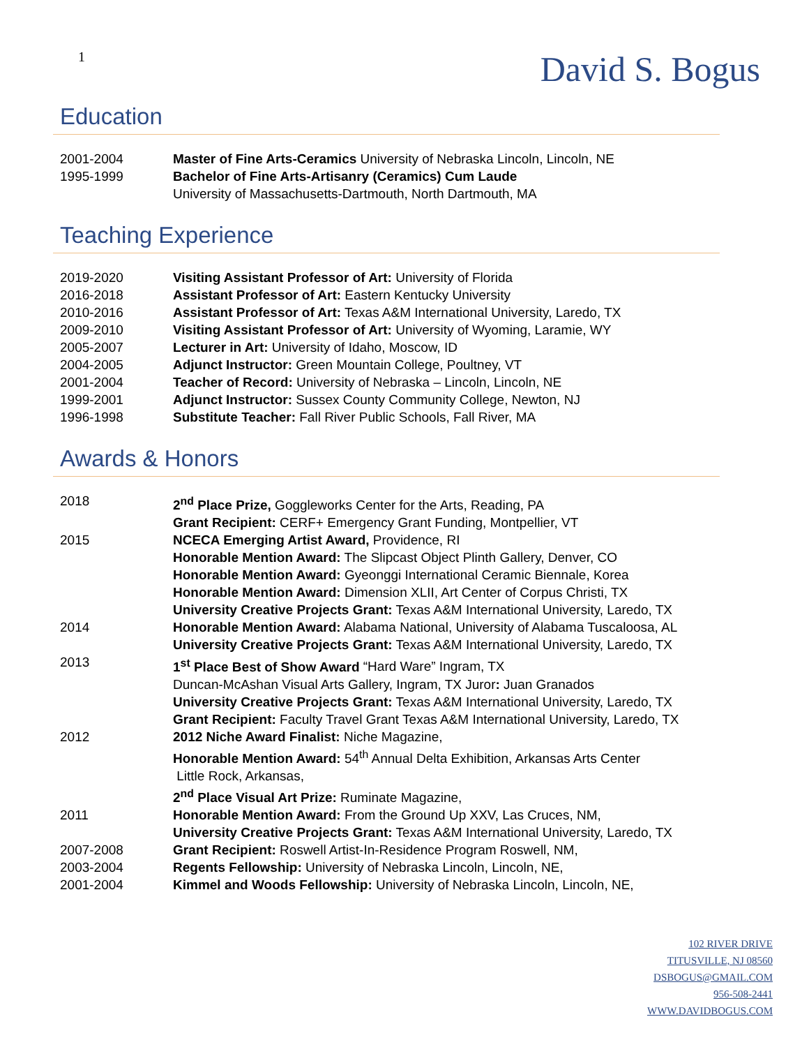1
David S. Bogus
Education
2001-2004 Master of Fine Arts-Ceramics University of Nebraska Lincoln, Lincoln, NE
1995-1999 Bachelor of Fine Arts-Artisanry (Ceramics) Cum Laude
University of Massachusetts-Dartmouth, North Dartmouth, MA
Teaching Experience
2019-2020 Visiting Assistant Professor of Art: University of Florida
2016-2018 Assistant Professor of Art: Eastern Kentucky University
2010-2016 Assistant Professor of Art: Texas A&M International University, Laredo, TX
2009-2010 Visiting Assistant Professor of Art: University of Wyoming, Laramie, WY
2005-2007 Lecturer in Art: University of Idaho, Moscow, ID
2004-2005 Adjunct Instructor: Green Mountain College, Poultney, VT
2001-2004 Teacher of Record: University of Nebraska – Lincoln, Lincoln, NE
1999-2001 Adjunct Instructor: Sussex County Community College, Newton, NJ
1996-1998 Substitute Teacher: Fall River Public Schools, Fall River, MA
Awards & Honors
2018 2<sup>nd</sup> Place Prize, Goggleworks Center for the Arts, Reading, PA
Grant Recipient: CERF+ Emergency Grant Funding, Montpellier, VT
2015 NCECA Emerging Artist Award, Providence, RI
Honorable Mention Award: The Slipcast Object Plinth Gallery, Denver, CO
Honorable Mention Award: Gyeonggi International Ceramic Biennale, Korea
Honorable Mention Award: Dimension XLII, Art Center of Corpus Christi, TX
University Creative Projects Grant: Texas A&M International University, Laredo, TX
2014 Honorable Mention Award: Alabama National, University of Alabama Tuscaloosa, AL
University Creative Projects Grant: Texas A&M International University, Laredo, TX
2013 1<sup>st</sup> Place Best of Show Award “Hard Ware” Ingram, TX
Duncan-McAshan Visual Arts Gallery, Ingram, TX Juror: Juan Granados
University Creative Projects Grant: Texas A&M International University, Laredo, TX
Grant Recipient: Faculty Travel Grant Texas A&M International University, Laredo, TX
2012 2012 Niche Award Finalist: Niche Magazine,
Honorable Mention Award: 54<sup>th</sup> Annual Delta Exhibition, Arkansas Arts Center
Little Rock, Arkansas,
2<sup>nd</sup> Place Visual Art Prize: Ruminate Magazine,
2011 Honorable Mention Award: From the Ground Up XXV, Las Cruces, NM,
University Creative Projects Grant: Texas A&M International University, Laredo, TX
2007-2008 Grant Recipient: Roswell Artist-In-Residence Program Roswell, NM,
2003-2004 Regents Fellowship: University of Nebraska Lincoln, Lincoln, NE,
2001-2004 Kimmel and Woods Fellowship: University of Nebraska Lincoln, Lincoln, NE,
102 RIVER DRIVE
TITUSVILLE, NJ 08560
DSBOGUS@GMAIL.COM
956-508-2441
WWW.DAVIDBOGUS.COM